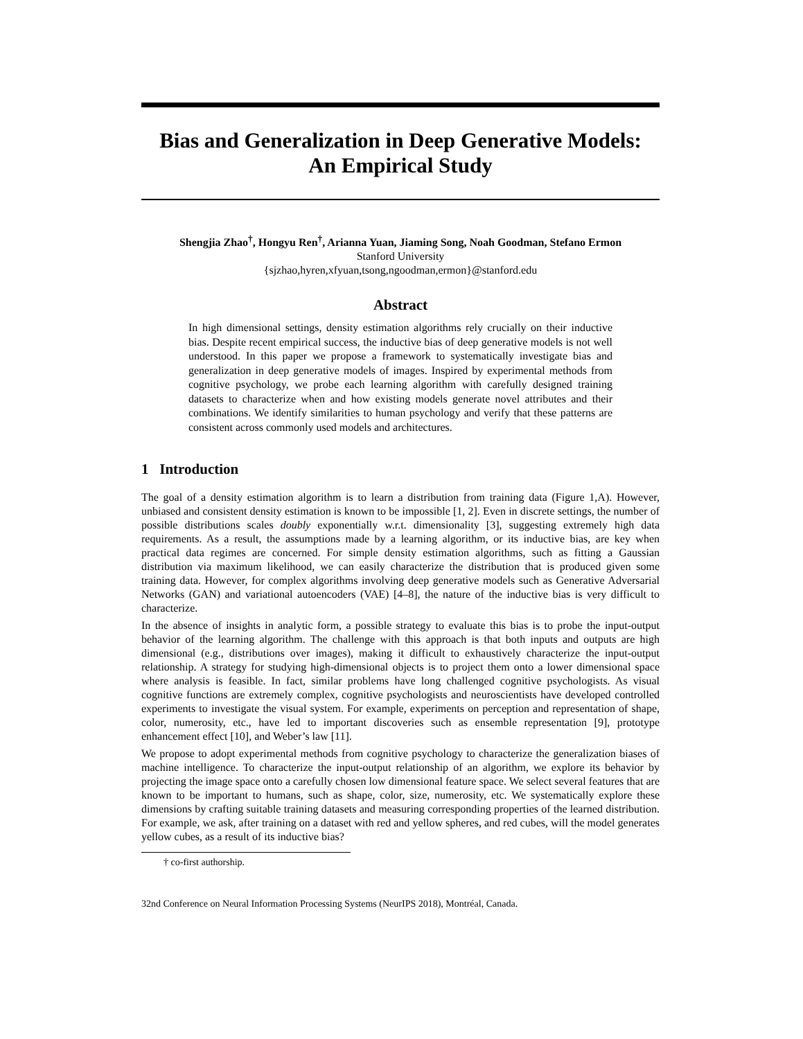Bias and Generalization in Deep Generative Models:
An Empirical Study
Shengjia Zhao<sup>†</sup>, Hongyu Ren<sup>†</sup>, Arianna Yuan, Jiaming Song, Noah Goodman, Stefano Ermon
Stanford University
{sjzhao,hyren,xfyuan,tsong,ngoodman,ermon}@stanford.edu
Abstract
In high dimensional settings, density estimation algorithms rely crucially on their inductive bias. Despite recent empirical success, the inductive bias of deep generative models is not well understood. In this paper we propose a framework to systematically investigate bias and generalization in deep generative models of images. Inspired by experimental methods from cognitive psychology, we probe each learning algorithm with carefully designed training datasets to characterize when and how existing models generate novel attributes and their combinations. We identify similarities to human psychology and verify that these patterns are consistent across commonly used models and architectures.
1 Introduction
The goal of a density estimation algorithm is to learn a distribution from training data (Figure 1,A). However, unbiased and consistent density estimation is known to be impossible [1, 2]. Even in discrete settings, the number of possible distributions scales doubly exponentially w.r.t. dimensionality [3], suggesting extremely high data requirements. As a result, the assumptions made by a learning algorithm, or its inductive bias, are key when practical data regimes are concerned. For simple density estimation algorithms, such as fitting a Gaussian distribution via maximum likelihood, we can easily characterize the distribution that is produced given some training data. However, for complex algorithms involving deep generative models such as Generative Adversarial Networks (GAN) and variational autoencoders (VAE) [4–8], the nature of the inductive bias is very difficult to characterize.
In the absence of insights in analytic form, a possible strategy to evaluate this bias is to probe the input-output behavior of the learning algorithm. The challenge with this approach is that both inputs and outputs are high dimensional (e.g., distributions over images), making it difficult to exhaustively characterize the input-output relationship. A strategy for studying high-dimensional objects is to project them onto a lower dimensional space where analysis is feasible. In fact, similar problems have long challenged cognitive psychologists. As visual cognitive functions are extremely complex, cognitive psychologists and neuroscientists have developed controlled experiments to investigate the visual system. For example, experiments on perception and representation of shape, color, numerosity, etc., have led to important discoveries such as ensemble representation [9], prototype enhancement effect [10], and Weber’s law [11].
We propose to adopt experimental methods from cognitive psychology to characterize the generalization biases of machine intelligence. To characterize the input-output relationship of an algorithm, we explore its behavior by projecting the image space onto a carefully chosen low dimensional feature space. We select several features that are known to be important to humans, such as shape, color, size, numerosity, etc. We systematically explore these dimensions by crafting suitable training datasets and measuring corresponding properties of the learned distribution. For example, we ask, after training on a dataset with red and yellow spheres, and red cubes, will the model generates yellow cubes, as a result of its inductive bias?
† co-first authorship.
32nd Conference on Neural Information Processing Systems (NeurIPS 2018), Montréal, Canada.